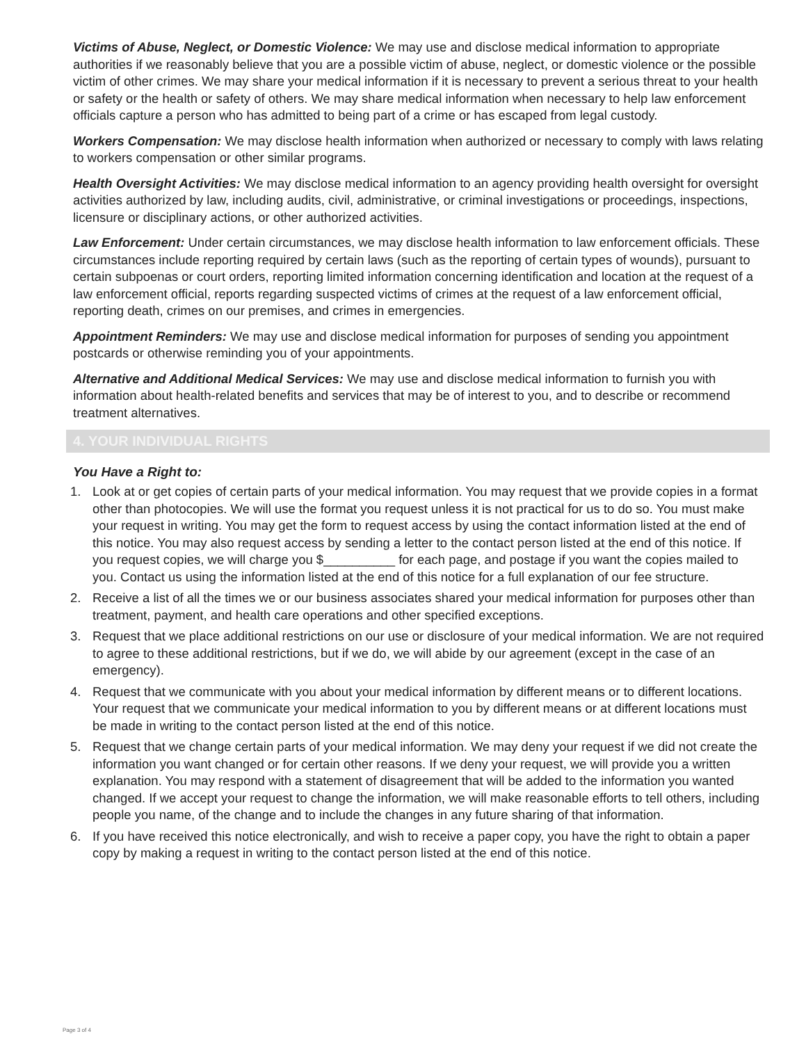Victims of Abuse, Neglect, or Domestic Violence: We may use and disclose medical information to appropriate authorities if we reasonably believe that you are a possible victim of abuse, neglect, or domestic violence or the possible victim of other crimes. We may share your medical information if it is necessary to prevent a serious threat to your health or safety or the health or safety of others. We may share medical information when necessary to help law enforcement officials capture a person who has admitted to being part of a crime or has escaped from legal custody.
Workers Compensation: We may disclose health information when authorized or necessary to comply with laws relating to workers compensation or other similar programs.
Health Oversight Activities: We may disclose medical information to an agency providing health oversight for oversight activities authorized by law, including audits, civil, administrative, or criminal investigations or proceedings, inspections, licensure or disciplinary actions, or other authorized activities.
Law Enforcement: Under certain circumstances, we may disclose health information to law enforcement officials. These circumstances include reporting required by certain laws (such as the reporting of certain types of wounds), pursuant to certain subpoenas or court orders, reporting limited information concerning identification and location at the request of a law enforcement official, reports regarding suspected victims of crimes at the request of a law enforcement official, reporting death, crimes on our premises, and crimes in emergencies.
Appointment Reminders: We may use and disclose medical information for purposes of sending you appointment postcards or otherwise reminding you of your appointments.
Alternative and Additional Medical Services: We may use and disclose medical information to furnish you with information about health-related benefits and services that may be of interest to you, and to describe or recommend treatment alternatives.
4. YOUR INDIVIDUAL RIGHTS
You Have a Right to:
1. Look at or get copies of certain parts of your medical information. You may request that we provide copies in a format other than photocopies. We will use the format you request unless it is not practical for us to do so. You must make your request in writing. You may get the form to request access by using the contact information listed at the end of this notice. You may also request access by sending a letter to the contact person listed at the end of this notice. If you request copies, we will charge you $__________ for each page, and postage if you want the copies mailed to you. Contact us using the information listed at the end of this notice for a full explanation of our fee structure.
2. Receive a list of all the times we or our business associates shared your medical information for purposes other than treatment, payment, and health care operations and other specified exceptions.
3. Request that we place additional restrictions on our use or disclosure of your medical information. We are not required to agree to these additional restrictions, but if we do, we will abide by our agreement (except in the case of an emergency).
4. Request that we communicate with you about your medical information by different means or to different locations. Your request that we communicate your medical information to you by different means or at different locations must be made in writing to the contact person listed at the end of this notice.
5. Request that we change certain parts of your medical information. We may deny your request if we did not create the information you want changed or for certain other reasons. If we deny your request, we will provide you a written explanation. You may respond with a statement of disagreement that will be added to the information you wanted changed. If we accept your request to change the information, we will make reasonable efforts to tell others, including people you name, of the change and to include the changes in any future sharing of that information.
6. If you have received this notice electronically, and wish to receive a paper copy, you have the right to obtain a paper copy by making a request in writing to the contact person listed at the end of this notice.
Page 3 of 4